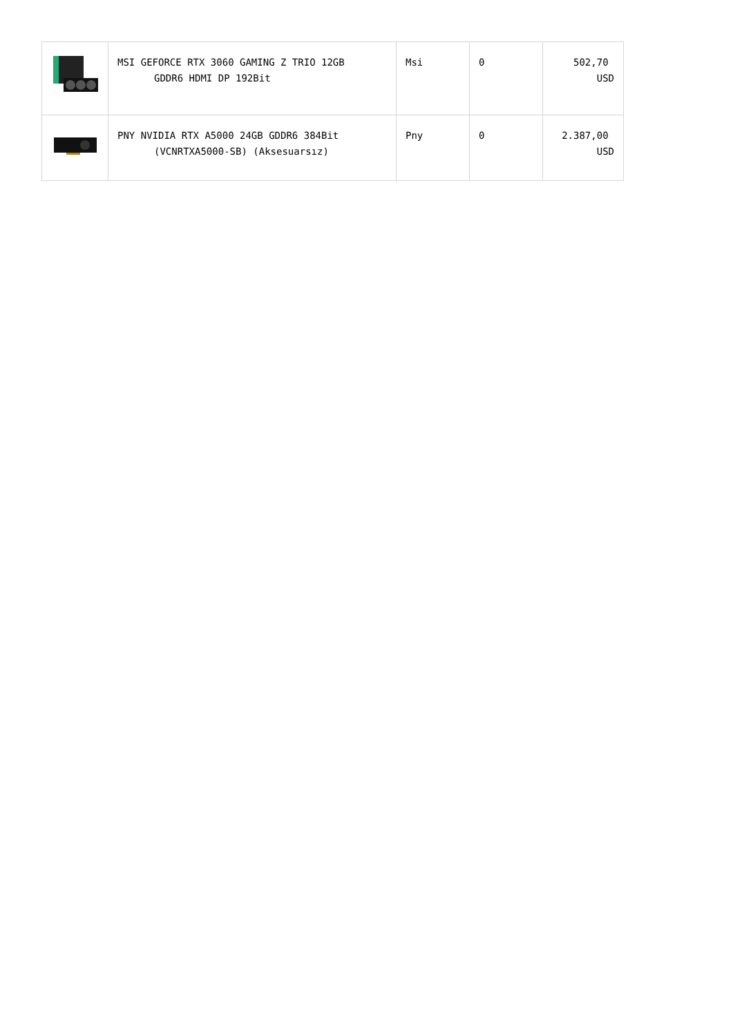| | MSI GEFORCE RTX 3060 GAMING Z TRIO 12GB GDDR6 HDMI DP 192Bit | Msi | 0 | 502,70 USD |
| | PNY NVIDIA RTX A5000 24GB GDDR6 384Bit (VCNRTXA5000-SB) (Aksesuarsız) | Pny | 0 | 2.387,00 USD |